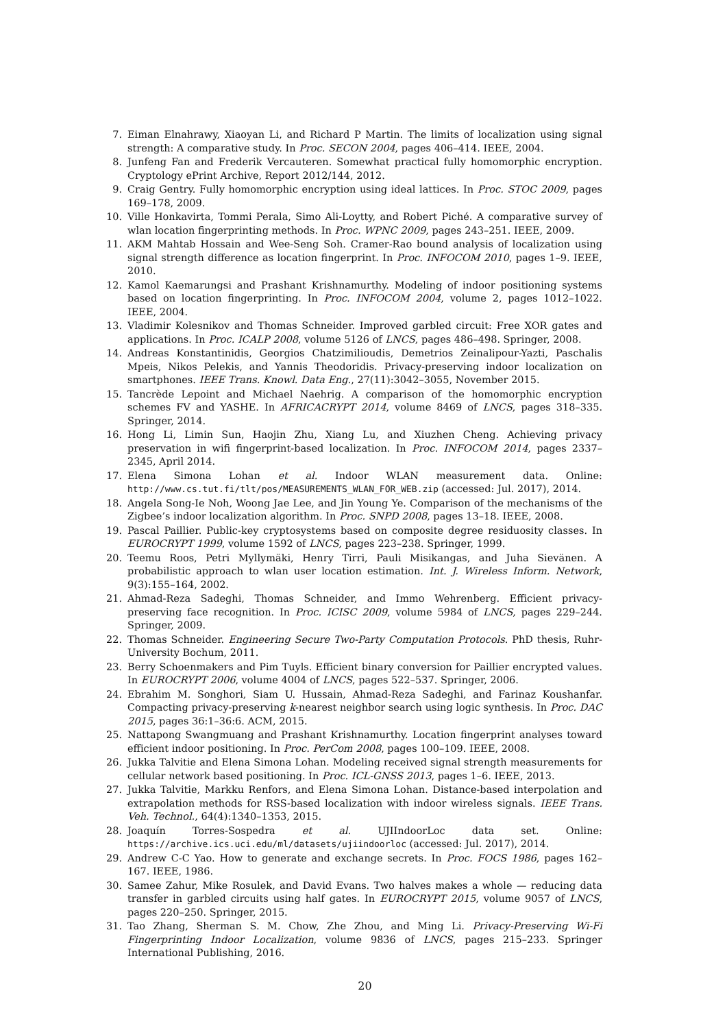7. Eiman Elnahrawy, Xiaoyan Li, and Richard P Martin. The limits of localization using signal strength: A comparative study. In Proc. SECON 2004, pages 406–414. IEEE, 2004.
8. Junfeng Fan and Frederik Vercauteren. Somewhat practical fully homomorphic encryption. Cryptology ePrint Archive, Report 2012/144, 2012.
9. Craig Gentry. Fully homomorphic encryption using ideal lattices. In Proc. STOC 2009, pages 169–178, 2009.
10. Ville Honkavirta, Tommi Perala, Simo Ali-Loytty, and Robert Piché. A comparative survey of wlan location fingerprinting methods. In Proc. WPNC 2009, pages 243–251. IEEE, 2009.
11. AKM Mahtab Hossain and Wee-Seng Soh. Cramer-Rao bound analysis of localization using signal strength difference as location fingerprint. In Proc. INFOCOM 2010, pages 1–9. IEEE, 2010.
12. Kamol Kaemarungsi and Prashant Krishnamurthy. Modeling of indoor positioning systems based on location fingerprinting. In Proc. INFOCOM 2004, volume 2, pages 1012–1022. IEEE, 2004.
13. Vladimir Kolesnikov and Thomas Schneider. Improved garbled circuit: Free XOR gates and applications. In Proc. ICALP 2008, volume 5126 of LNCS, pages 486–498. Springer, 2008.
14. Andreas Konstantinidis, Georgios Chatzimilioudis, Demetrios Zeinalipour-Yazti, Paschalis Mpeis, Nikos Pelekis, and Yannis Theodoridis. Privacy-preserving indoor localization on smartphones. IEEE Trans. Knowl. Data Eng., 27(11):3042–3055, November 2015.
15. Tancrède Lepoint and Michael Naehrig. A comparison of the homomorphic encryption schemes FV and YASHE. In AFRICACRYPT 2014, volume 8469 of LNCS, pages 318–335. Springer, 2014.
16. Hong Li, Limin Sun, Haojin Zhu, Xiang Lu, and Xiuzhen Cheng. Achieving privacy preservation in wifi fingerprint-based localization. In Proc. INFOCOM 2014, pages 2337–2345, April 2014.
17. Elena Simona Lohan et al. Indoor WLAN measurement data. Online: http://www.cs.tut.fi/tlt/pos/MEASUREMENTS_WLAN_FOR_WEB.zip (accessed: Jul. 2017), 2014.
18. Angela Song-Ie Noh, Woong Jae Lee, and Jin Young Ye. Comparison of the mechanisms of the Zigbee’s indoor localization algorithm. In Proc. SNPD 2008, pages 13–18. IEEE, 2008.
19. Pascal Paillier. Public-key cryptosystems based on composite degree residuosity classes. In EUROCRYPT 1999, volume 1592 of LNCS, pages 223–238. Springer, 1999.
20. Teemu Roos, Petri Myllymäki, Henry Tirri, Pauli Misikangas, and Juha Sievänen. A probabilistic approach to wlan user location estimation. Int. J. Wireless Inform. Network, 9(3):155–164, 2002.
21. Ahmad-Reza Sadeghi, Thomas Schneider, and Immo Wehrenberg. Efficient privacy-preserving face recognition. In Proc. ICISC 2009, volume 5984 of LNCS, pages 229–244. Springer, 2009.
22. Thomas Schneider. Engineering Secure Two-Party Computation Protocols. PhD thesis, Ruhr-University Bochum, 2011.
23. Berry Schoenmakers and Pim Tuyls. Efficient binary conversion for Paillier encrypted values. In EUROCRYPT 2006, volume 4004 of LNCS, pages 522–537. Springer, 2006.
24. Ebrahim M. Songhori, Siam U. Hussain, Ahmad-Reza Sadeghi, and Farinaz Koushanfar. Compacting privacy-preserving k-nearest neighbor search using logic synthesis. In Proc. DAC 2015, pages 36:1–36:6. ACM, 2015.
25. Nattapong Swangmuang and Prashant Krishnamurthy. Location fingerprint analyses toward efficient indoor positioning. In Proc. PerCom 2008, pages 100–109. IEEE, 2008.
26. Jukka Talvitie and Elena Simona Lohan. Modeling received signal strength measurements for cellular network based positioning. In Proc. ICL-GNSS 2013, pages 1–6. IEEE, 2013.
27. Jukka Talvitie, Markku Renfors, and Elena Simona Lohan. Distance-based interpolation and extrapolation methods for RSS-based localization with indoor wireless signals. IEEE Trans. Veh. Technol., 64(4):1340–1353, 2015.
28. Joaquín Torres-Sospedra et al. UJIIndoorLoc data set. Online: https://archive.ics.uci.edu/ml/datasets/ujiindoorloc (accessed: Jul. 2017), 2014.
29. Andrew C-C Yao. How to generate and exchange secrets. In Proc. FOCS 1986, pages 162–167. IEEE, 1986.
30. Samee Zahur, Mike Rosulek, and David Evans. Two halves makes a whole — reducing data transfer in garbled circuits using half gates. In EUROCRYPT 2015, volume 9057 of LNCS, pages 220–250. Springer, 2015.
31. Tao Zhang, Sherman S. M. Chow, Zhe Zhou, and Ming Li. Privacy-Preserving Wi-Fi Fingerprinting Indoor Localization, volume 9836 of LNCS, pages 215–233. Springer International Publishing, 2016.
20